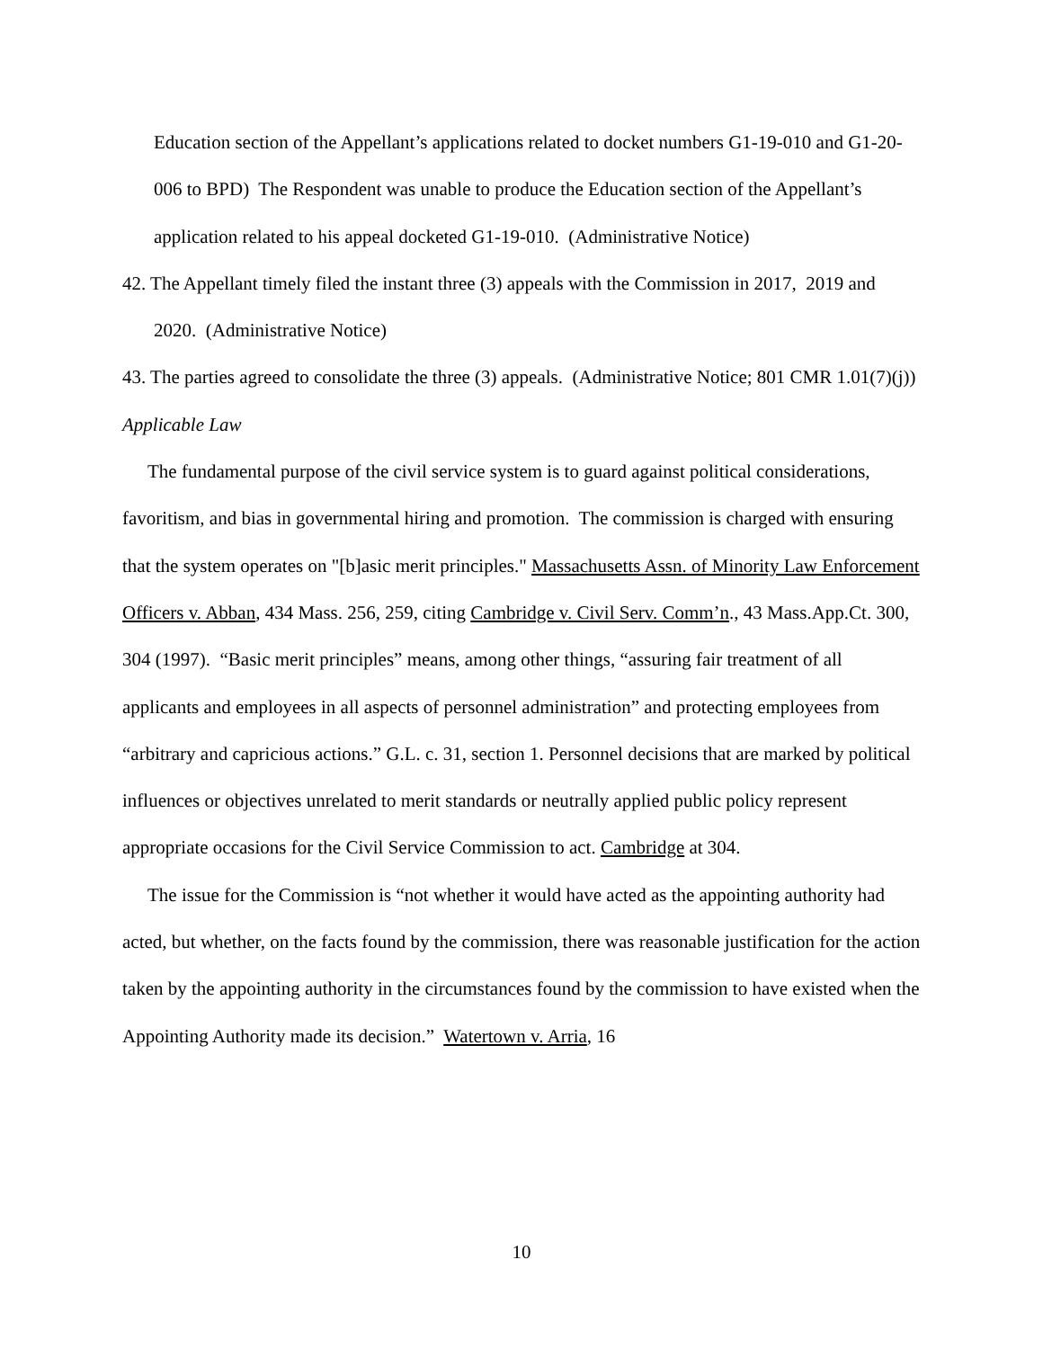Education section of the Appellant’s applications related to docket numbers G1-19-010 and G1-20-006 to BPD) The Respondent was unable to produce the Education section of the Appellant’s application related to his appeal docketed G1-19-010. (Administrative Notice)
42. The Appellant timely filed the instant three (3) appeals with the Commission in 2017, 2019 and 2020. (Administrative Notice)
43. The parties agreed to consolidate the three (3) appeals. (Administrative Notice; 801 CMR 1.01(7)(j))
Applicable Law
The fundamental purpose of the civil service system is to guard against political considerations, favoritism, and bias in governmental hiring and promotion. The commission is charged with ensuring that the system operates on "[b]asic merit principles." Massachusetts Assn. of Minority Law Enforcement Officers v. Abban, 434 Mass. 256, 259, citing Cambridge v. Civil Serv. Comm’n., 43 Mass.App.Ct. 300, 304 (1997). “Basic merit principles” means, among other things, “assuring fair treatment of all applicants and employees in all aspects of personnel administration” and protecting employees from “arbitrary and capricious actions.” G.L. c. 31, section 1. Personnel decisions that are marked by political influences or objectives unrelated to merit standards or neutrally applied public policy represent appropriate occasions for the Civil Service Commission to act. Cambridge at 304.
The issue for the Commission is “not whether it would have acted as the appointing authority had acted, but whether, on the facts found by the commission, there was reasonable justification for the action taken by the appointing authority in the circumstances found by the commission to have existed when the Appointing Authority made its decision.” Watertown v. Arria, 16
10